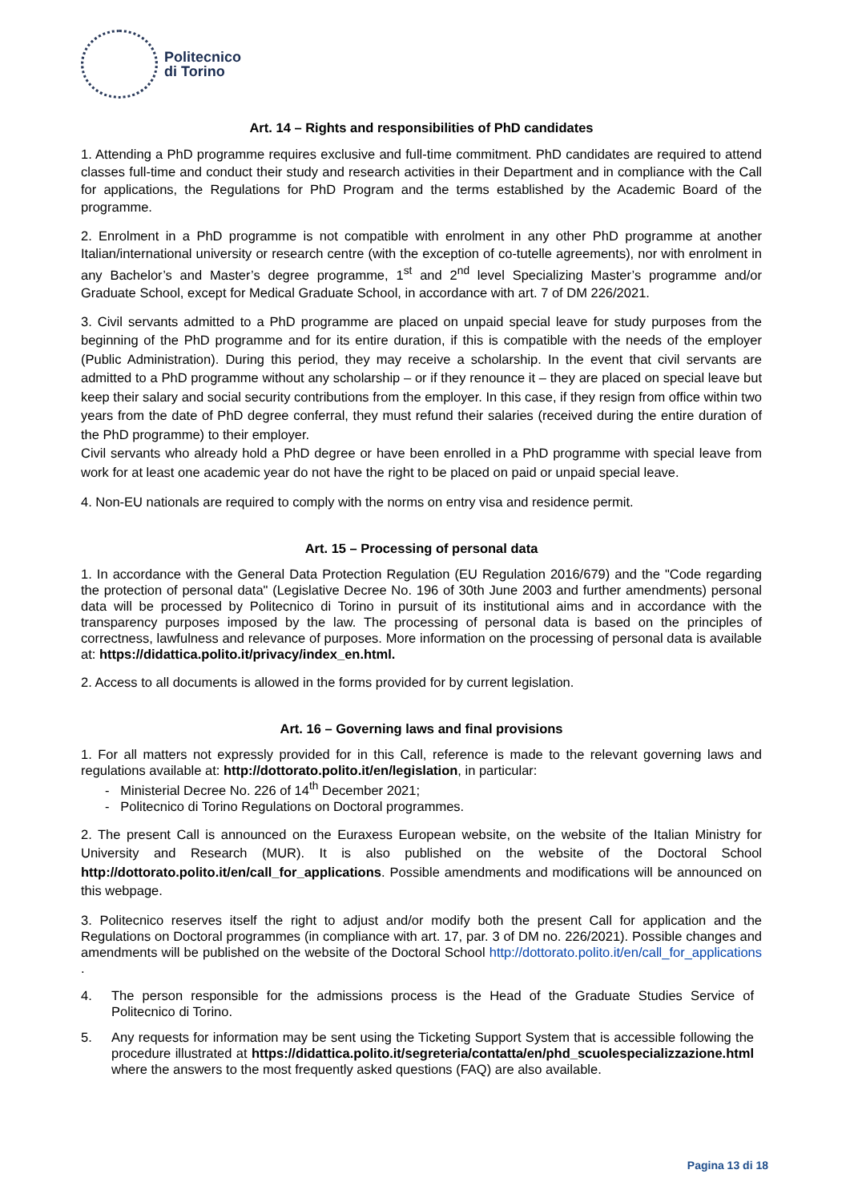Politecnico
di Torino
Art. 14 – Rights and responsibilities of PhD candidates
1. Attending a PhD programme requires exclusive and full-time commitment. PhD candidates are required to attend classes full-time and conduct their study and research activities in their Department and in compliance with the Call for applications, the Regulations for PhD Program and the terms established by the Academic Board of the programme.
2. Enrolment in a PhD programme is not compatible with enrolment in any other PhD programme at another Italian/international university or research centre (with the exception of co-tutelle agreements), nor with enrolment in any Bachelor’s and Master’s degree programme, 1<sup>st</sup> and 2<sup>nd</sup> level Specializing Master’s programme and/or Graduate School, except for Medical Graduate School, in accordance with art. 7 of DM 226/2021.
3. Civil servants admitted to a PhD programme are placed on unpaid special leave for study purposes from the beginning of the PhD programme and for its entire duration, if this is compatible with the needs of the employer (Public Administration). During this period, they may receive a scholarship. In the event that civil servants are admitted to a PhD programme without any scholarship – or if they renounce it – they are placed on special leave but keep their salary and social security contributions from the employer. In this case, if they resign from office within two years from the date of PhD degree conferral, they must refund their salaries (received during the entire duration of the PhD programme) to their employer.
Civil servants who already hold a PhD degree or have been enrolled in a PhD programme with special leave from work for at least one academic year do not have the right to be placed on paid or unpaid special leave.
4. Non-EU nationals are required to comply with the norms on entry visa and residence permit.
Art. 15 – Processing of personal data
1. In accordance with the General Data Protection Regulation (EU Regulation 2016/679) and the "Code regarding the protection of personal data" (Legislative Decree No. 196 of 30th June 2003 and further amendments) personal data will be processed by Politecnico di Torino in pursuit of its institutional aims and in accordance with the transparency purposes imposed by the law. The processing of personal data is based on the principles of correctness, lawfulness and relevance of purposes. More information on the processing of personal data is available at: https://didattica.polito.it/privacy/index_en.html.
2. Access to all documents is allowed in the forms provided for by current legislation.
Art. 16 – Governing laws and final provisions
1. For all matters not expressly provided for in this Call, reference is made to the relevant governing laws and regulations available at: http://dottorato.polito.it/en/legislation, in particular:
- Ministerial Decree No. 226 of 14<sup>th</sup> December 2021;
- Politecnico di Torino Regulations on Doctoral programmes.
2. The present Call is announced on the Euraxess European website, on the website of the Italian Ministry for University and Research (MUR). It is also published on the website of the Doctoral School http://dottorato.polito.it/en/call_for_applications. Possible amendments and modifications will be announced on this webpage.
3. Politecnico reserves itself the right to adjust and/or modify both the present Call for application and the Regulations on Doctoral programmes (in compliance with art. 17, par. 3 of DM no. 226/2021). Possible changes and amendments will be published on the website of the Doctoral School http://dottorato.polito.it/en/call_for_applications .
4. The person responsible for the admissions process is the Head of the Graduate Studies Service of Politecnico di Torino.
5. Any requests for information may be sent using the Ticketing Support System that is accessible following the procedure illustrated at https://didattica.polito.it/segreteria/contatta/en/phd_scuolespecializzazione.html where the answers to the most frequently asked questions (FAQ) are also available.
Pagina 13 di 18